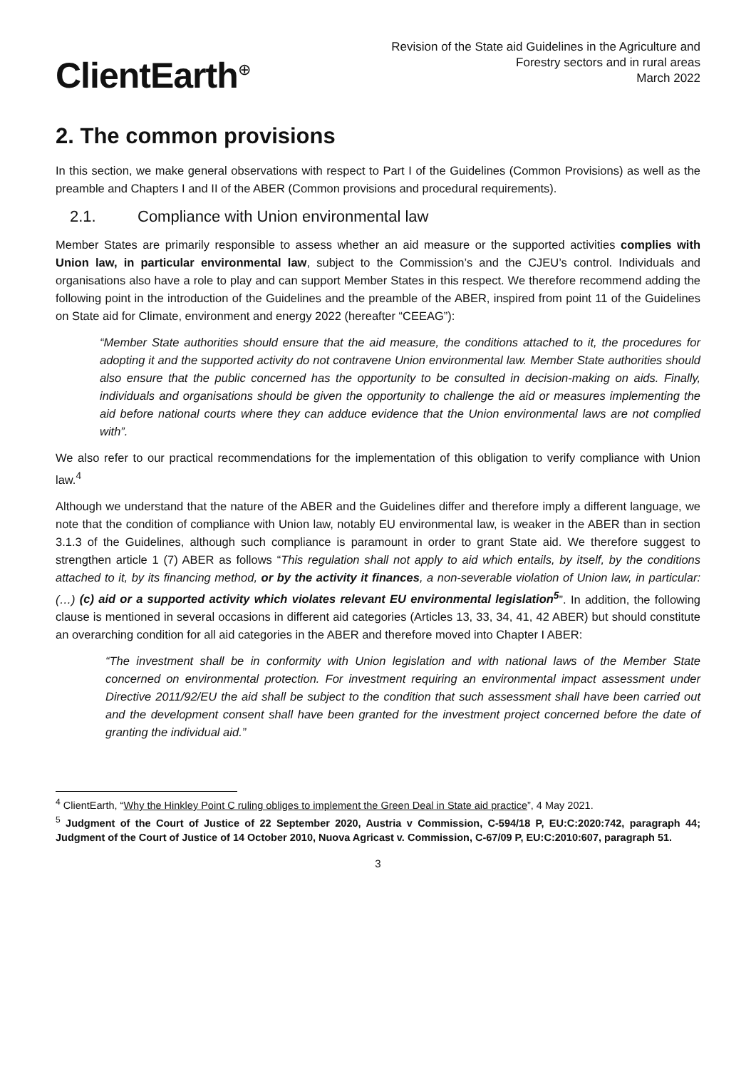ClientEarth<sup>⊕</sup>
Revision of the State aid Guidelines in the Agriculture and
Forestry sectors and in rural areas
March 2022
2. The common provisions
In this section, we make general observations with respect to Part I of the Guidelines (Common Provisions) as well as the preamble and Chapters I and II of the ABER (Common provisions and procedural requirements).
2.1. Compliance with Union environmental law
Member States are primarily responsible to assess whether an aid measure or the supported activities complies with Union law, in particular environmental law, subject to the Commission’s and the CJEU’s control. Individuals and organisations also have a role to play and can support Member States in this respect. We therefore recommend adding the following point in the introduction of the Guidelines and the preamble of the ABER, inspired from point 11 of the Guidelines on State aid for Climate, environment and energy 2022 (hereafter “CEEAG”):
“Member State authorities should ensure that the aid measure, the conditions attached to it, the procedures for adopting it and the supported activity do not contravene Union environmental law. Member State authorities should also ensure that the public concerned has the opportunity to be consulted in decision-making on aids. Finally, individuals and organisations should be given the opportunity to challenge the aid or measures implementing the aid before national courts where they can adduce evidence that the Union environmental laws are not complied with”.
We also refer to our practical recommendations for the implementation of this obligation to verify compliance with Union law.<sup>4</sup>
Although we understand that the nature of the ABER and the Guidelines differ and therefore imply a different language, we note that the condition of compliance with Union law, notably EU environmental law, is weaker in the ABER than in section 3.1.3 of the Guidelines, although such compliance is paramount in order to grant State aid. We therefore suggest to strengthen article 1 (7) ABER as follows “This regulation shall not apply to aid which entails, by itself, by the conditions attached to it, by its financing method, or by the activity it finances, a non-severable violation of Union law, in particular: (…) (c) aid or a supported activity which violates relevant EU environmental legislation<sup>5</sup>”. In addition, the following clause is mentioned in several occasions in different aid categories (Articles 13, 33, 34, 41, 42 ABER) but should constitute an overarching condition for all aid categories in the ABER and therefore moved into Chapter I ABER:
“The investment shall be in conformity with Union legislation and with national laws of the Member State concerned on environmental protection. For investment requiring an environmental impact assessment under Directive 2011/92/EU the aid shall be subject to the condition that such assessment shall have been carried out and the development consent shall have been granted for the investment project concerned before the date of granting the individual aid.”
<sup>4</sup> ClientEarth, “Why the Hinkley Point C ruling obliges to implement the Green Deal in State aid practice”, 4 May 2021.
<sup>5</sup> Judgment of the Court of Justice of 22 September 2020, Austria v Commission, C-594/18 P, EU:C:2020:742, paragraph 44; Judgment of the Court of Justice of 14 October 2010, Nuova Agricast v. Commission, C-67/09 P, EU:C:2010:607, paragraph 51.
3